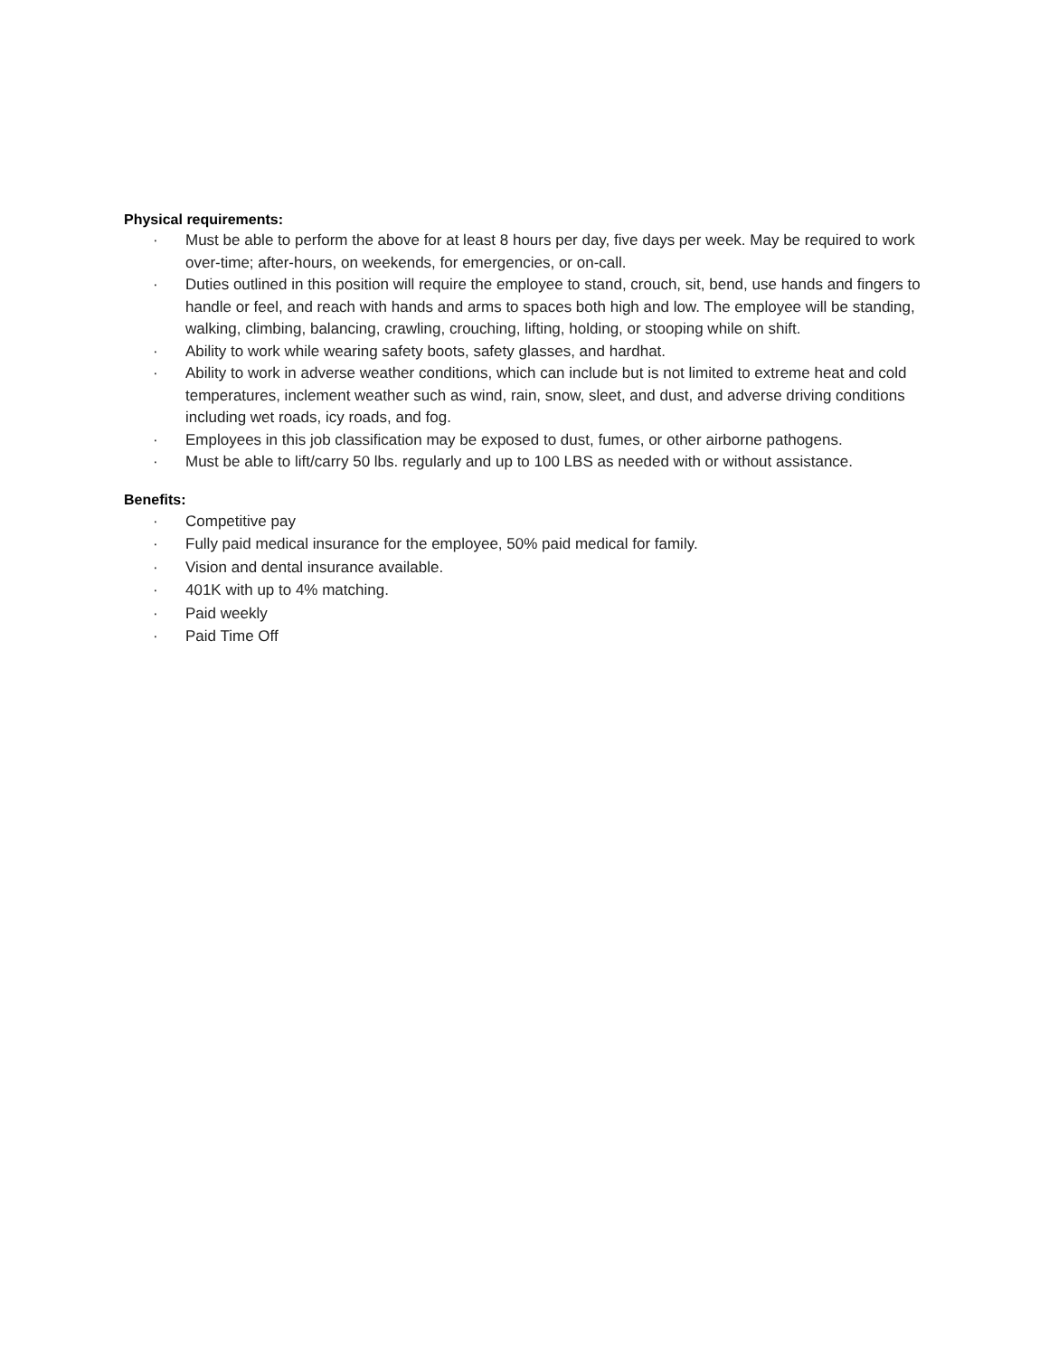Physical requirements:
· Must be able to perform the above for at least 8 hours per day, five days per week. May be required to work over-time; after-hours, on weekends, for emergencies, or on-call.
· Duties outlined in this position will require the employee to stand, crouch, sit, bend, use hands and fingers to handle or feel, and reach with hands and arms to spaces both high and low. The employee will be standing, walking, climbing, balancing, crawling, crouching, lifting, holding, or stooping while on shift.
· Ability to work while wearing safety boots, safety glasses, and hardhat.
· Ability to work in adverse weather conditions, which can include but is not limited to extreme heat and cold temperatures, inclement weather such as wind, rain, snow, sleet, and dust, and adverse driving conditions including wet roads, icy roads, and fog.
· Employees in this job classification may be exposed to dust, fumes, or other airborne pathogens.
· Must be able to lift/carry 50 lbs. regularly and up to 100 LBS as needed with or without assistance.
Benefits:
· Competitive pay
· Fully paid medical insurance for the employee, 50% paid medical for family.
· Vision and dental insurance available.
· 401K with up to 4% matching.
· Paid weekly
· Paid Time Off